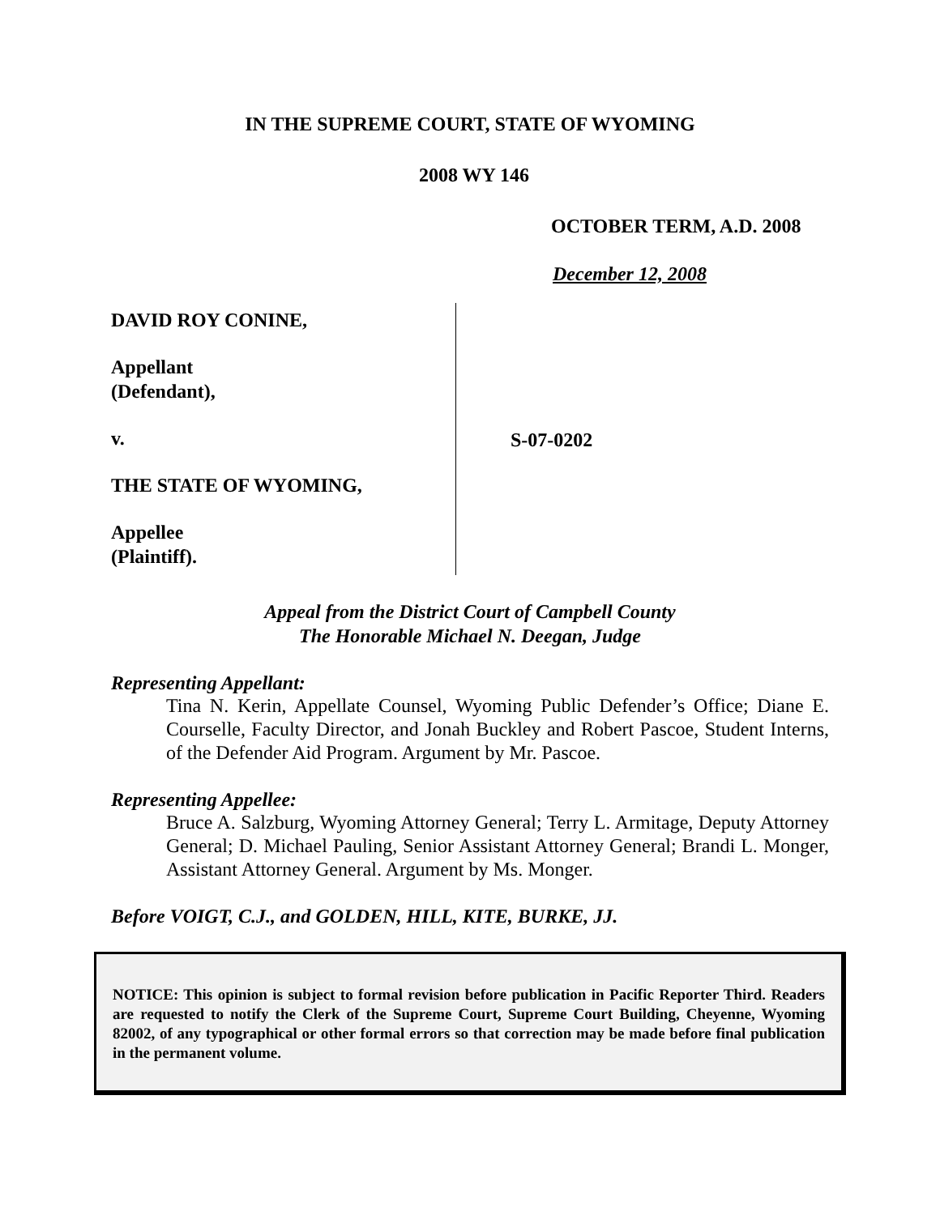IN THE SUPREME COURT, STATE OF WYOMING
2008 WY 146
OCTOBER TERM, A.D. 2008
December 12, 2008
DAVID ROY CONINE,
Appellant
(Defendant),
v.
THE STATE OF WYOMING,
Appellee
(Plaintiff).
S-07-0202
Appeal from the District Court of Campbell County
The Honorable Michael N. Deegan, Judge
Representing Appellant:
Tina N. Kerin, Appellate Counsel, Wyoming Public Defender’s Office; Diane E. Courselle, Faculty Director, and Jonah Buckley and Robert Pascoe, Student Interns, of the Defender Aid Program. Argument by Mr. Pascoe.
Representing Appellee:
Bruce A. Salzburg, Wyoming Attorney General; Terry L. Armitage, Deputy Attorney General; D. Michael Pauling, Senior Assistant Attorney General; Brandi L. Monger, Assistant Attorney General. Argument by Ms. Monger.
Before VOIGT, C.J., and GOLDEN, HILL, KITE, BURKE, JJ.
NOTICE: This opinion is subject to formal revision before publication in Pacific Reporter Third. Readers are requested to notify the Clerk of the Supreme Court, Supreme Court Building, Cheyenne, Wyoming 82002, of any typographical or other formal errors so that correction may be made before final publication in the permanent volume.